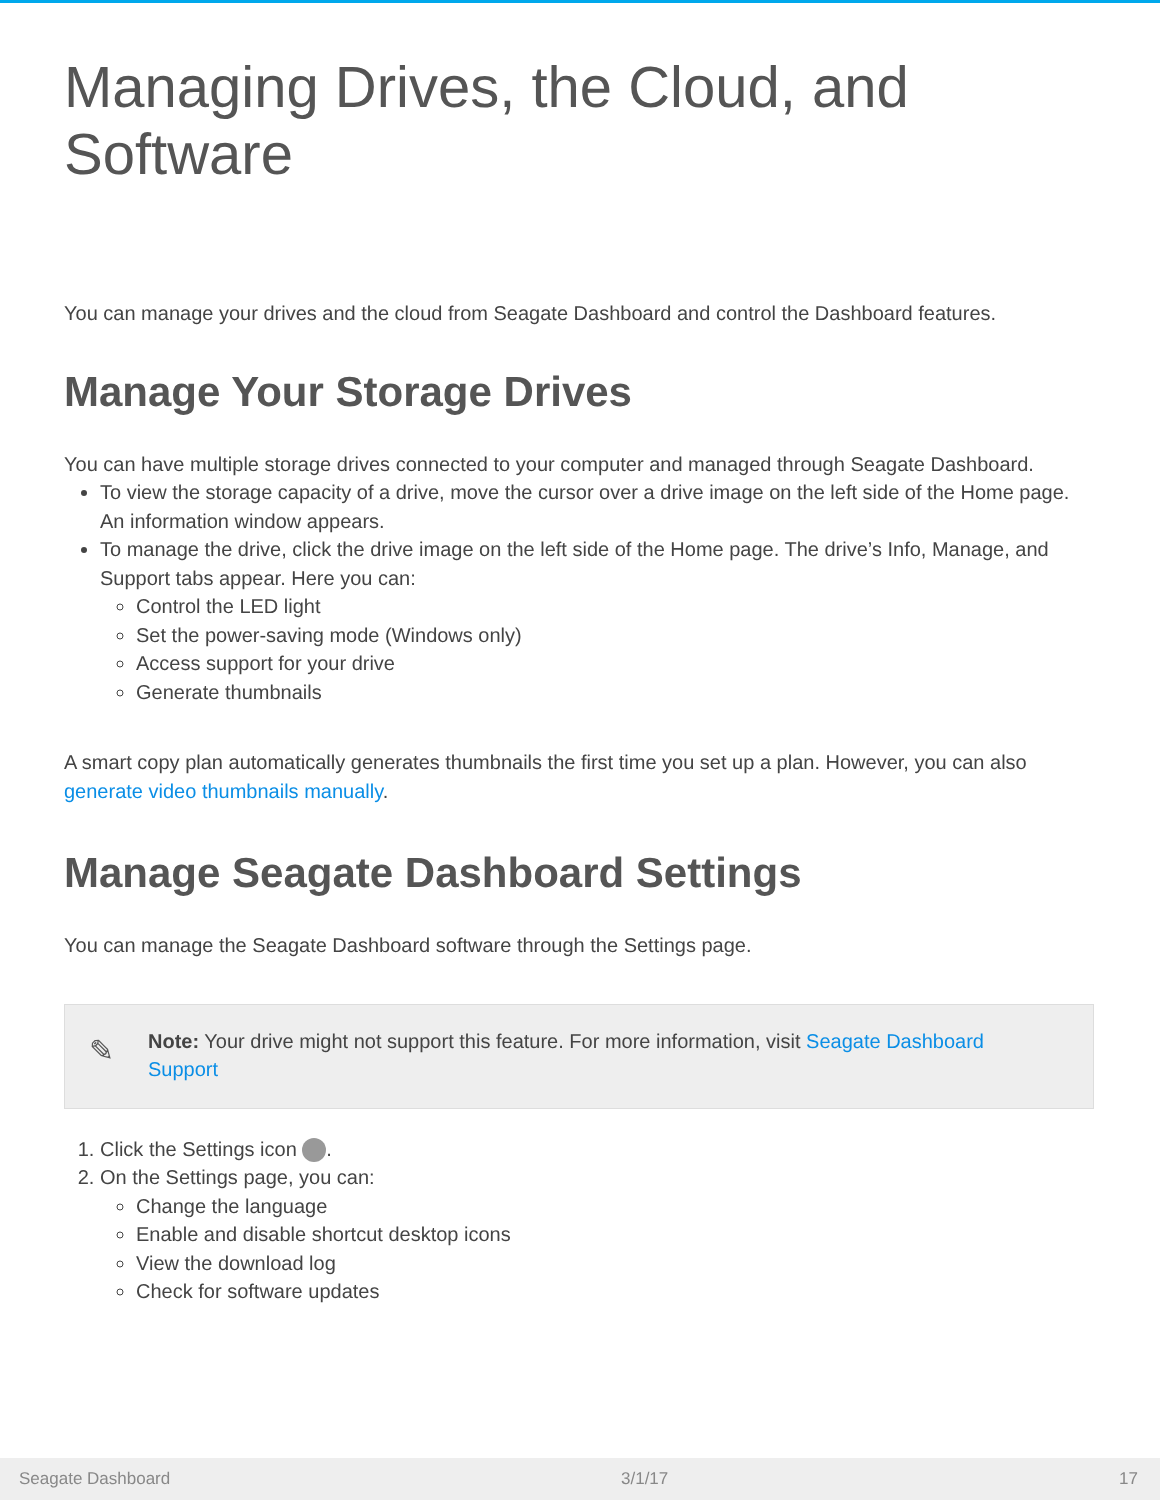Managing Drives, the Cloud, and Software
You can manage your drives and the cloud from Seagate Dashboard and control the Dashboard features.
Manage Your Storage Drives
You can have multiple storage drives connected to your computer and managed through Seagate Dashboard.
To view the storage capacity of a drive, move the cursor over a drive image on the left side of the Home page. An information window appears.
To manage the drive, click the drive image on the left side of the Home page. The drive’s Info, Manage, and Support tabs appear. Here you can:
Control the LED light
Set the power-saving mode (Windows only)
Access support for your drive
Generate thumbnails
A smart copy plan automatically generates thumbnails the first time you set up a plan. However, you can also generate video thumbnails manually.
Manage Seagate Dashboard Settings
You can manage the Seagate Dashboard software through the Settings page.
✎
Note: Your drive might not support this feature. For more information, visit Seagate Dashboard Support
1. Click the Settings icon .
2. On the Settings page, you can:
Change the language
Enable and disable shortcut desktop icons
View the download log
Check for software updates
Seagate Dashboard 3/1/17 17